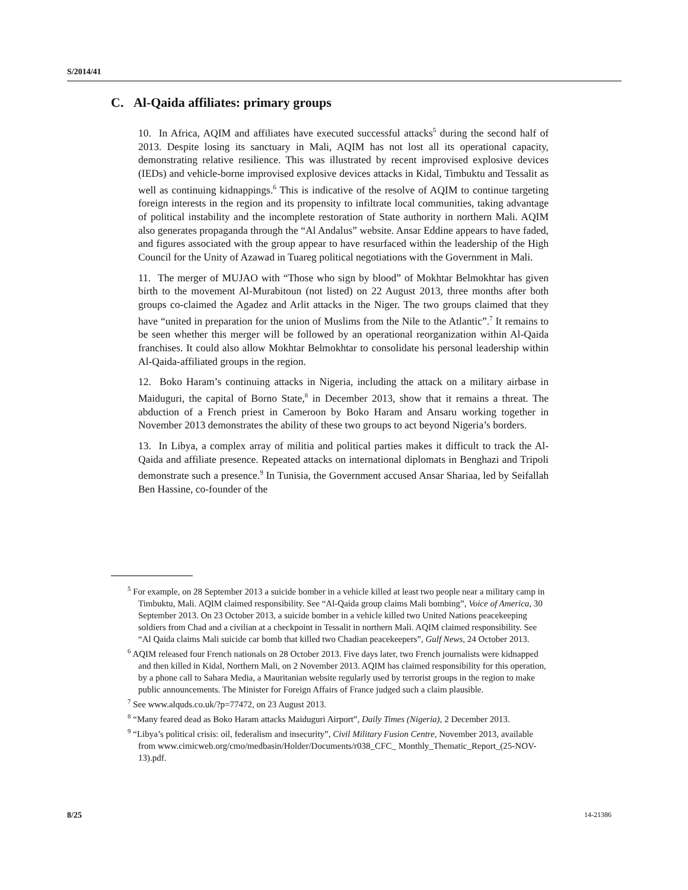S/2014/41
C. Al-Qaida affiliates: primary groups
10. In Africa, AQIM and affiliates have executed successful attacks<sup>5</sup> during the second half of 2013. Despite losing its sanctuary in Mali, AQIM has not lost all its operational capacity, demonstrating relative resilience. This was illustrated by recent improvised explosive devices (IEDs) and vehicle-borne improvised explosive devices attacks in Kidal, Timbuktu and Tessalit as well as continuing kidnappings.<sup>6</sup> This is indicative of the resolve of AQIM to continue targeting foreign interests in the region and its propensity to infiltrate local communities, taking advantage of political instability and the incomplete restoration of State authority in northern Mali. AQIM also generates propaganda through the “Al Andalus” website. Ansar Eddine appears to have faded, and figures associated with the group appear to have resurfaced within the leadership of the High Council for the Unity of Azawad in Tuareg political negotiations with the Government in Mali.
11. The merger of MUJAO with “Those who sign by blood” of Mokhtar Belmokhtar has given birth to the movement Al-Murabitoun (not listed) on 22 August 2013, three months after both groups co-claimed the Agadez and Arlit attacks in the Niger. The two groups claimed that they have “united in preparation for the union of Muslims from the Nile to the Atlantic”.<sup>7</sup> It remains to be seen whether this merger will be followed by an operational reorganization within Al-Qaida franchises. It could also allow Mokhtar Belmokhtar to consolidate his personal leadership within Al-Qaida-affiliated groups in the region.
12. Boko Haram’s continuing attacks in Nigeria, including the attack on a military airbase in Maiduguri, the capital of Borno State,<sup>8</sup> in December 2013, show that it remains a threat. The abduction of a French priest in Cameroon by Boko Haram and Ansaru working together in November 2013 demonstrates the ability of these two groups to act beyond Nigeria’s borders.
13. In Libya, a complex array of militia and political parties makes it difficult to track the Al-Qaida and affiliate presence. Repeated attacks on international diplomats in Benghazi and Tripoli demonstrate such a presence.<sup>9</sup> In Tunisia, the Government accused Ansar Shariaa, led by Seifallah Ben Hassine, co-founder of the
<sup>5</sup> For example, on 28 September 2013 a suicide bomber in a vehicle killed at least two people near a military camp in Timbuktu, Mali. AQIM claimed responsibility. See “Al-Qaida group claims Mali bombing”, Voice of America, 30 September 2013. On 23 October 2013, a suicide bomber in a vehicle killed two United Nations peacekeeping soldiers from Chad and a civilian at a checkpoint in Tessalit in northern Mali. AQIM claimed responsibility. See “Al Qaida claims Mali suicide car bomb that killed two Chadian peacekeepers”, Gulf News, 24 October 2013.
<sup>6</sup> AQIM released four French nationals on 28 October 2013. Five days later, two French journalists were kidnapped and then killed in Kidal, Northern Mali, on 2 November 2013. AQIM has claimed responsibility for this operation, by a phone call to Sahara Media, a Mauritanian website regularly used by terrorist groups in the region to make public announcements. The Minister for Foreign Affairs of France judged such a claim plausible.
<sup>7</sup> See www.alquds.co.uk/?p=77472, on 23 August 2013.
<sup>8</sup> “Many feared dead as Boko Haram attacks Maiduguri Airport”, Daily Times (Nigeria), 2 December 2013.
<sup>9</sup> “Libya’s political crisis: oil, federalism and insecurity”, Civil Military Fusion Centre, November 2013, available from www.cimicweb.org/cmo/medbasin/Holder/Documents/r038_CFC_ Monthly_Thematic_Report_(25-NOV-13).pdf.
8/25 14-21386